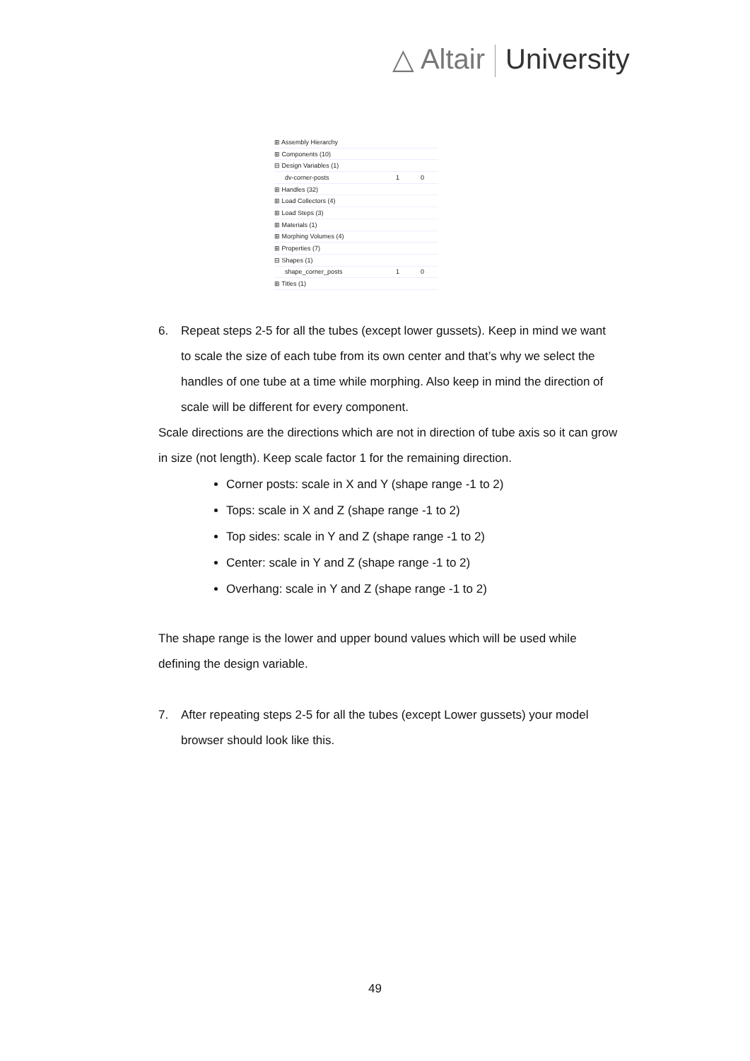△ Altair University
⊞ Assembly Hierarchy
⊞ Components (10)
⊟ Design Variables (1)
dv-corner-posts 1 0
⊞ Handles (32)
⊞ Load Collectors (4)
⊞ Load Steps (3)
⊞ Materials (1)
⊞ Morphing Volumes (4)
⊞ Properties (7)
⊟ Shapes (1)
shape_corner_posts 1 0
⊞ Titles (1)
6. Repeat steps 2-5 for all the tubes (except lower gussets). Keep in mind we want to scale the size of each tube from its own center and that’s why we select the handles of one tube at a time while morphing. Also keep in mind the direction of scale will be different for every component.
Scale directions are the directions which are not in direction of tube axis so it can grow in size (not length). Keep scale factor 1 for the remaining direction.
Corner posts: scale in X and Y (shape range -1 to 2)
Tops: scale in X and Z (shape range -1 to 2)
Top sides: scale in Y and Z (shape range -1 to 2)
Center: scale in Y and Z (shape range -1 to 2)
Overhang: scale in Y and Z (shape range -1 to 2)
The shape range is the lower and upper bound values which will be used while defining the design variable.
7. After repeating steps 2-5 for all the tubes (except Lower gussets) your model browser should look like this.
49